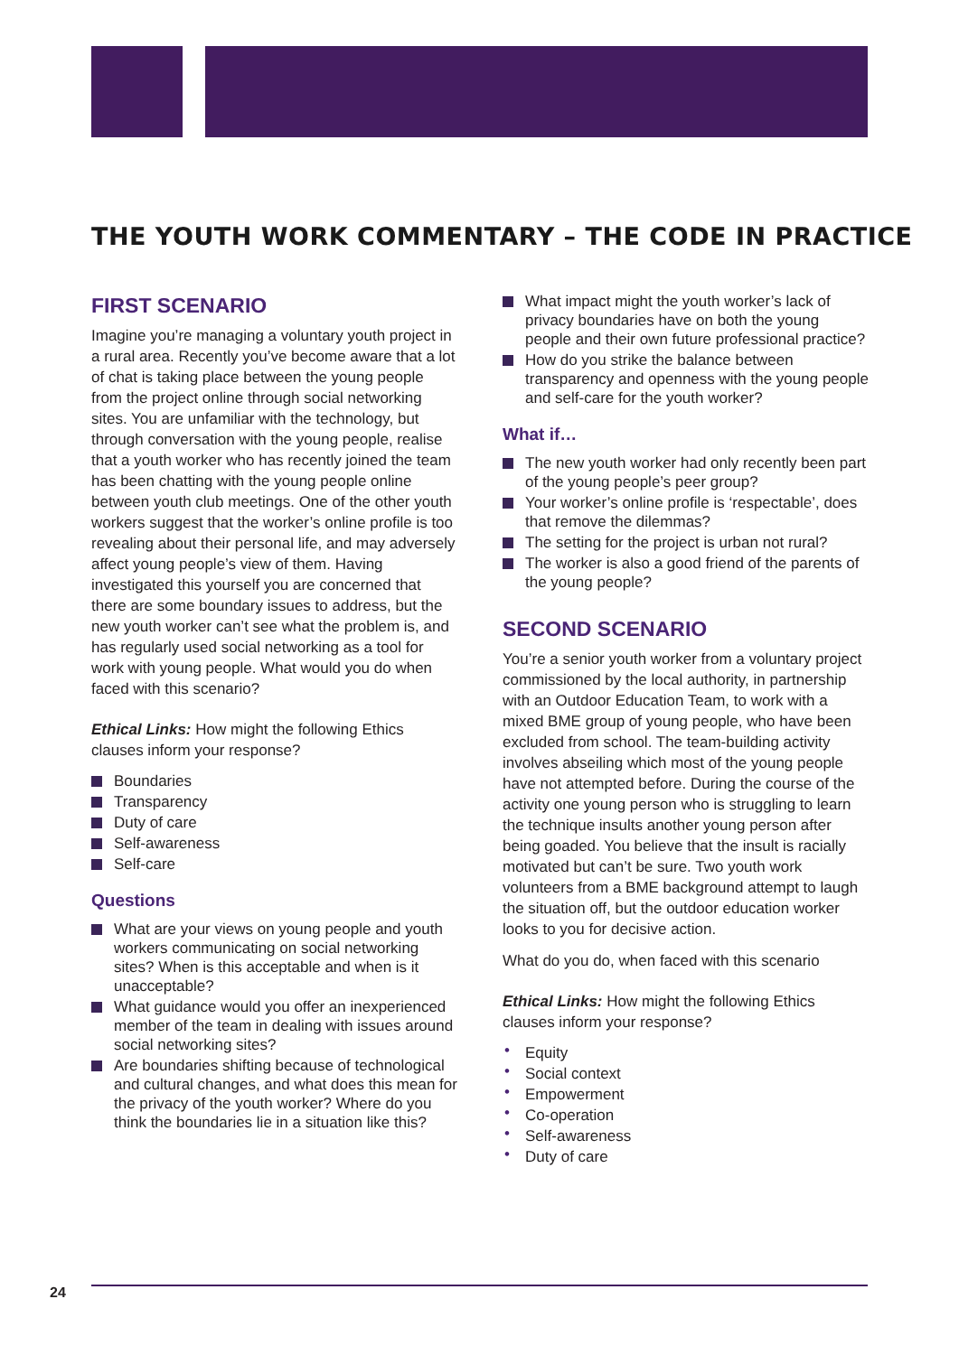THE YOUTH WORK COMMENTARY – THE CODE IN PRACTICE
FIRST SCENARIO
Imagine you’re managing a voluntary youth project in a rural area. Recently you’ve become aware that a lot of chat is taking place between the young people from the project online through social networking sites. You are unfamiliar with the technology, but through conversation with the young people, realise that a youth worker who has recently joined the team has been chatting with the young people online between youth club meetings. One of the other youth workers suggest that the worker’s online profile is too revealing about their personal life, and may adversely affect young people’s view of them. Having investigated this yourself you are concerned that there are some boundary issues to address, but the new youth worker can’t see what the problem is, and has regularly used social networking as a tool for work with young people. What would you do when faced with this scenario?
Ethical Links: How might the following Ethics clauses inform your response?
Boundaries
Transparency
Duty of care
Self-awareness
Self-care
Questions
What are your views on young people and youth workers communicating on social networking sites? When is this acceptable and when is it unacceptable?
What guidance would you offer an inexperienced member of the team in dealing with issues around social networking sites?
Are boundaries shifting because of technological and cultural changes, and what does this mean for the privacy of the youth worker? Where do you think the boundaries lie in a situation like this?
What impact might the youth worker’s lack of privacy boundaries have on both the young people and their own future professional practice?
How do you strike the balance between transparency and openness with the young people and self-care for the youth worker?
What if…
The new youth worker had only recently been part of the young people’s peer group?
Your worker’s online profile is ‘respectable’, does that remove the dilemmas?
The setting for the project is urban not rural?
The worker is also a good friend of the parents of the young people?
SECOND SCENARIO
You’re a senior youth worker from a voluntary project commissioned by the local authority, in partnership with an Outdoor Education Team, to work with a mixed BME group of young people, who have been excluded from school. The team-building activity involves abseiling which most of the young people have not attempted before. During the course of the activity one young person who is struggling to learn the technique insults another young person after being goaded. You believe that the insult is racially motivated but can’t be sure. Two youth work volunteers from a BME background attempt to laugh the situation off, but the outdoor education worker looks to you for decisive action.
What do you do, when faced with this scenario
Ethical Links: How might the following Ethics clauses inform your response?
Equity
Social context
Empowerment
Co-operation
Self-awareness
Duty of care
24